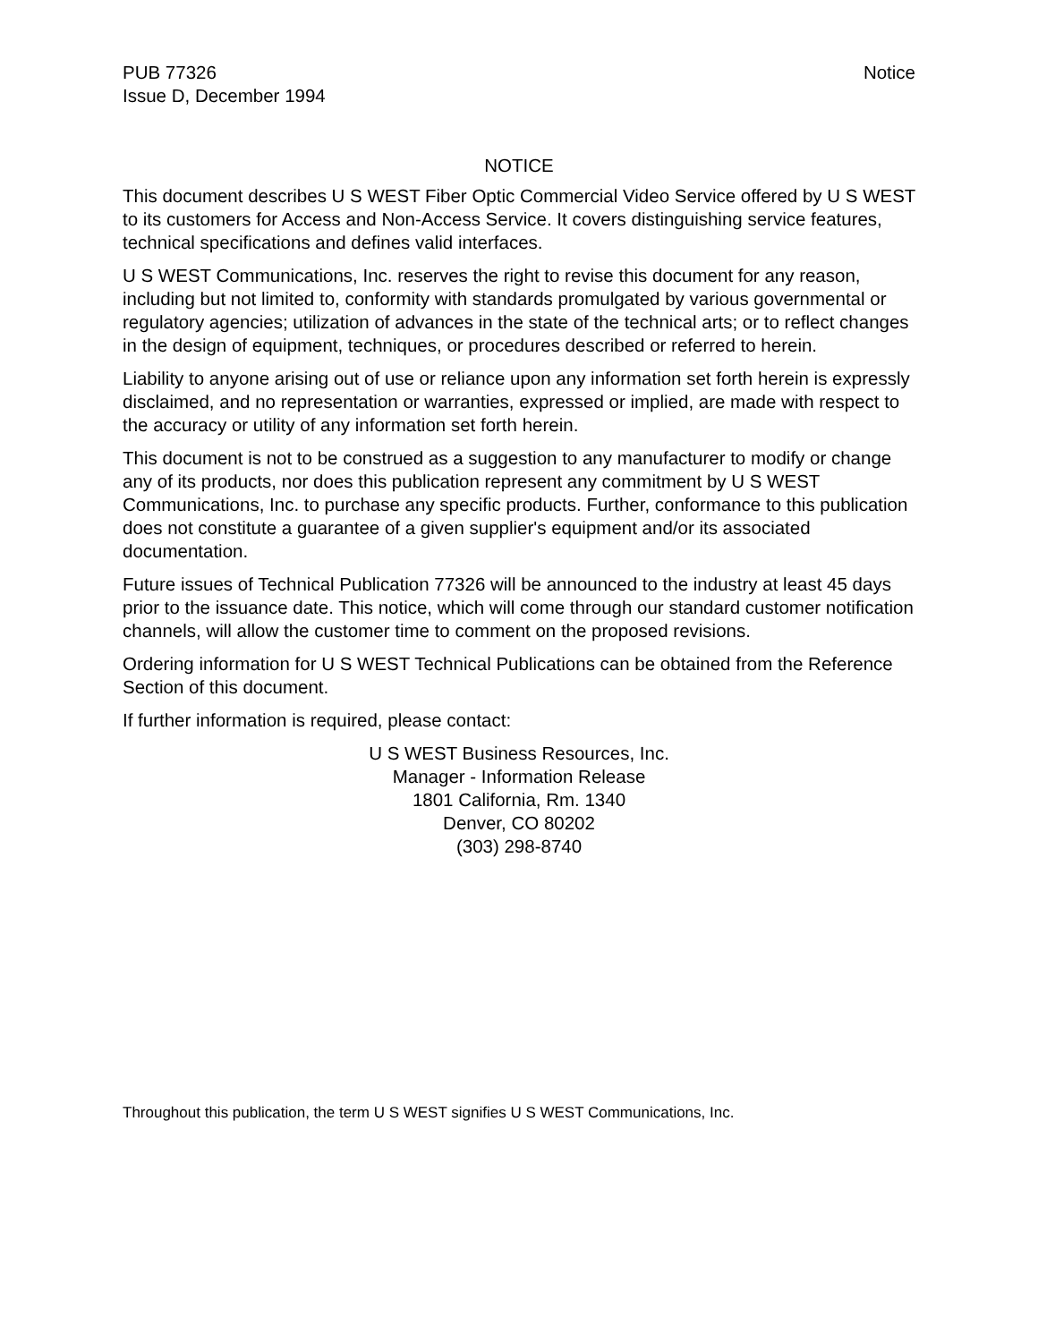PUB 77326
Issue D, December 1994
Notice
NOTICE
This document describes U S WEST Fiber Optic Commercial Video Service offered by U S WEST to its customers for Access and Non-Access Service. It covers distinguishing service features, technical specifications and defines valid interfaces.
U S WEST Communications, Inc. reserves the right to revise this document for any reason, including but not limited to, conformity with standards promulgated by various governmental or regulatory agencies; utilization of advances in the state of the technical arts; or to reflect changes in the design of equipment, techniques, or procedures described or referred to herein.
Liability to anyone arising out of use or reliance upon any information set forth herein is expressly disclaimed, and no representation or warranties, expressed or implied, are made with respect to the accuracy or utility of any information set forth herein.
This document is not to be construed as a suggestion to any manufacturer to modify or change any of its products, nor does this publication represent any commitment by U S WEST Communications, Inc. to purchase any specific products. Further, conformance to this publication does not constitute a guarantee of a given supplier's equipment and/or its associated documentation.
Future issues of Technical Publication 77326 will be announced to the industry at least 45 days prior to the issuance date. This notice, which will come through our standard customer notification channels, will allow the customer time to comment on the proposed revisions.
Ordering information for U S WEST Technical Publications can be obtained from the Reference Section of this document.
If further information is required, please contact:
U S WEST Business Resources, Inc.
Manager - Information Release
1801 California, Rm. 1340
Denver, CO 80202
(303) 298-8740
Throughout this publication, the term U S WEST signifies U S WEST Communications, Inc.